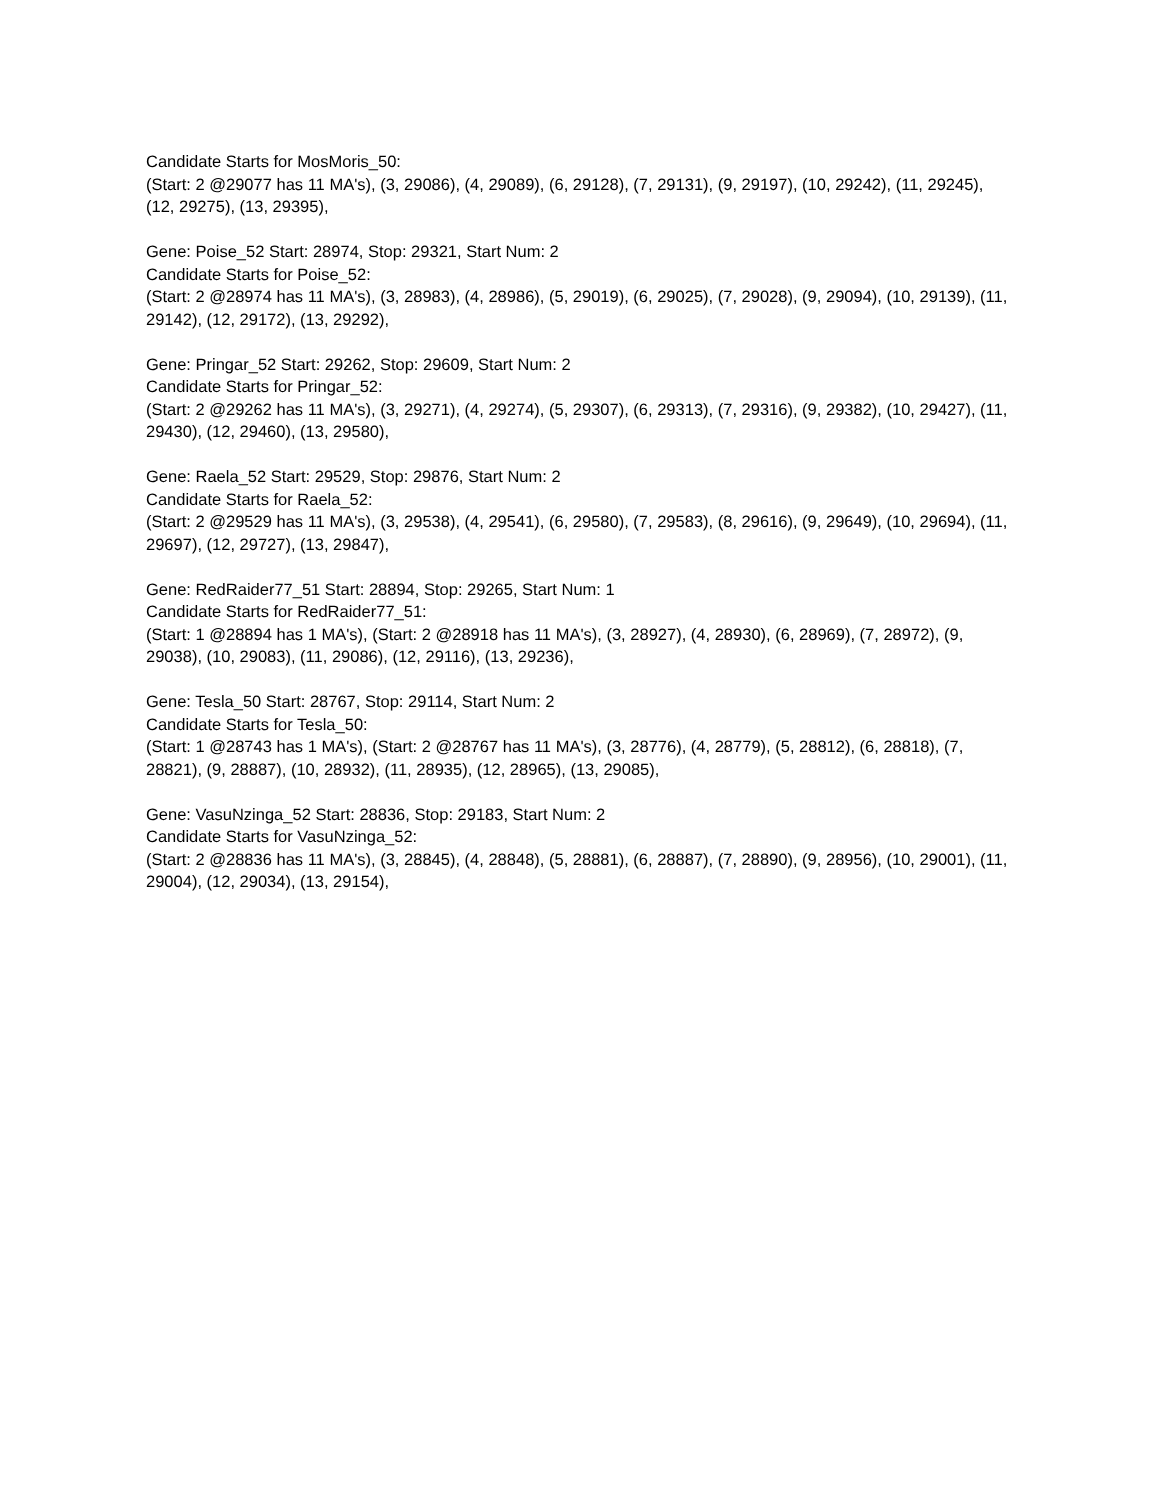Candidate Starts for MosMoris_50:
(Start: 2 @29077 has 11 MA's), (3, 29086), (4, 29089), (6, 29128), (7, 29131), (9, 29197), (10, 29242), (11, 29245), (12, 29275), (13, 29395),
Gene: Poise_52 Start: 28974, Stop: 29321, Start Num: 2
Candidate Starts for Poise_52:
(Start: 2 @28974 has 11 MA's), (3, 28983), (4, 28986), (5, 29019), (6, 29025), (7, 29028), (9, 29094), (10, 29139), (11, 29142), (12, 29172), (13, 29292),
Gene: Pringar_52 Start: 29262, Stop: 29609, Start Num: 2
Candidate Starts for Pringar_52:
(Start: 2 @29262 has 11 MA's), (3, 29271), (4, 29274), (5, 29307), (6, 29313), (7, 29316), (9, 29382), (10, 29427), (11, 29430), (12, 29460), (13, 29580),
Gene: Raela_52 Start: 29529, Stop: 29876, Start Num: 2
Candidate Starts for Raela_52:
(Start: 2 @29529 has 11 MA's), (3, 29538), (4, 29541), (6, 29580), (7, 29583), (8, 29616), (9, 29649), (10, 29694), (11, 29697), (12, 29727), (13, 29847),
Gene: RedRaider77_51 Start: 28894, Stop: 29265, Start Num: 1
Candidate Starts for RedRaider77_51:
(Start: 1 @28894 has 1 MA's), (Start: 2 @28918 has 11 MA's), (3, 28927), (4, 28930), (6, 28969), (7, 28972), (9, 29038), (10, 29083), (11, 29086), (12, 29116), (13, 29236),
Gene: Tesla_50 Start: 28767, Stop: 29114, Start Num: 2
Candidate Starts for Tesla_50:
(Start: 1 @28743 has 1 MA's), (Start: 2 @28767 has 11 MA's), (3, 28776), (4, 28779), (5, 28812), (6, 28818), (7, 28821), (9, 28887), (10, 28932), (11, 28935), (12, 28965), (13, 29085),
Gene: VasuNzinga_52 Start: 28836, Stop: 29183, Start Num: 2
Candidate Starts for VasuNzinga_52:
(Start: 2 @28836 has 11 MA's), (3, 28845), (4, 28848), (5, 28881), (6, 28887), (7, 28890), (9, 28956), (10, 29001), (11, 29004), (12, 29034), (13, 29154),